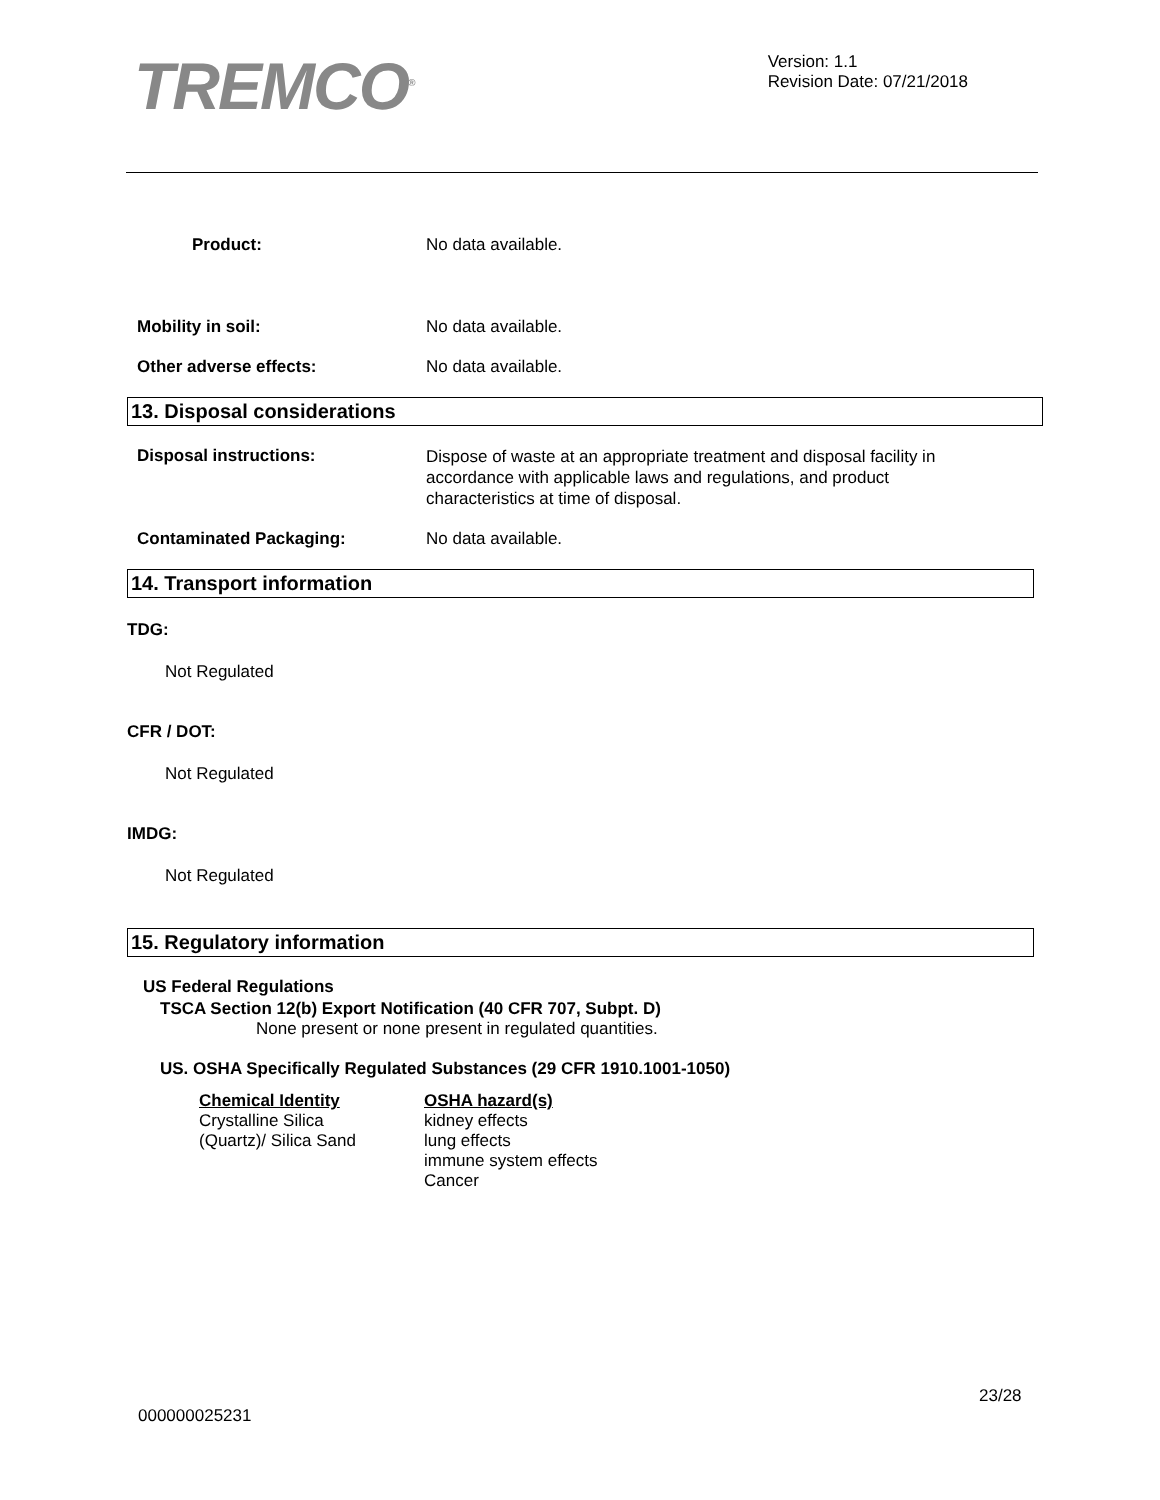TREMCO<sup>®</sup>
Version: 1.1
Revision Date: 07/21/2018
Product: No data available.
Mobility in soil: No data available.
Other adverse effects: No data available.
13. Disposal considerations
Disposal instructions:
Dispose of waste at an appropriate treatment and disposal facility in
accordance with applicable laws and regulations, and product
characteristics at time of disposal.
Contaminated Packaging: No data available.
14. Transport information
TDG:
Not Regulated
CFR / DOT:
Not Regulated
IMDG:
Not Regulated
15. Regulatory information
US Federal Regulations
TSCA Section 12(b) Export Notification (40 CFR 707, Subpt. D)
None present or none present in regulated quantities.
US. OSHA Specifically Regulated Substances (29 CFR 1910.1001-1050)
| Chemical Identity | OSHA hazard(s) |
| --- | --- |
| Crystalline Silica (Quartz)/ Silica Sand | kidney effects lung effects immune system effects Cancer |
23/28
000000025231